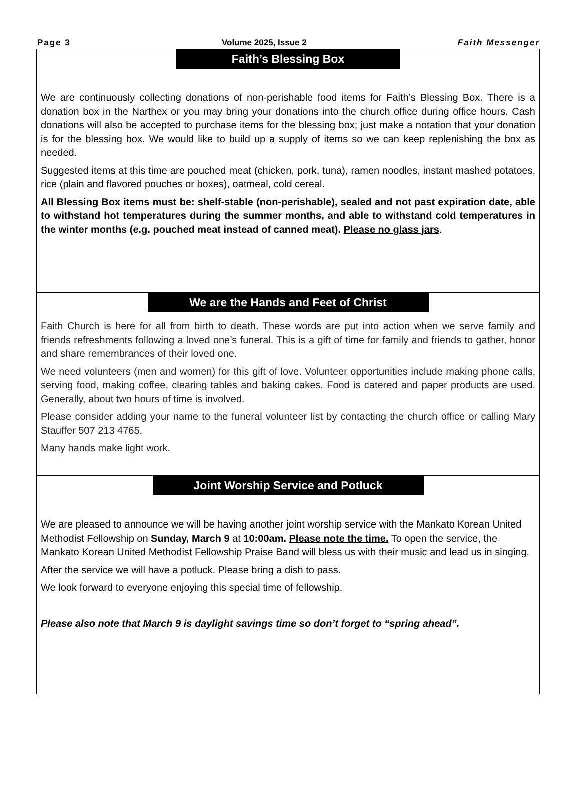Page 3 Volume 2025, Issue 2 Faith Messenger
Faith’s Blessing Box
We are continuously collecting donations of non-perishable food items for Faith’s Blessing Box. There is a donation box in the Narthex or you may bring your donations into the church office during office hours. Cash donations will also be accepted to purchase items for the blessing box; just make a notation that your donation is for the blessing box. We would like to build up a supply of items so we can keep replenishing the box as needed.
Suggested items at this time are pouched meat (chicken, pork, tuna), ramen noodles, instant mashed potatoes, rice (plain and flavored pouches or boxes), oatmeal, cold cereal.
All Blessing Box items must be: shelf-stable (non-perishable), sealed and not past expiration date, able to withstand hot temperatures during the summer months, and able to withstand cold temperatures in the winter months (e.g. pouched meat instead of canned meat). Please no glass jars.
We are the Hands and Feet of Christ
Faith Church is here for all from birth to death. These words are put into action when we serve family and friends refreshments following a loved one’s funeral. This is a gift of time for family and friends to gather, honor and share remembrances of their loved one.
We need volunteers (men and women) for this gift of love. Volunteer opportunities include making phone calls, serving food, making coffee, clearing tables and baking cakes. Food is catered and paper products are used. Generally, about two hours of time is involved.
Please consider adding your name to the funeral volunteer list by contacting the church office or calling Mary Stauffer 507 213 4765.
Many hands make light work.
Joint Worship Service and Potluck
We are pleased to announce we will be having another joint worship service with the Mankato Korean United Methodist Fellowship on Sunday, March 9 at 10:00am. Please note the time. To open the service, the Mankato Korean United Methodist Fellowship Praise Band will bless us with their music and lead us in singing.
After the service we will have a potluck. Please bring a dish to pass.
We look forward to everyone enjoying this special time of fellowship.
Please also note that March 9 is daylight savings time so don’t forget to “spring ahead”.